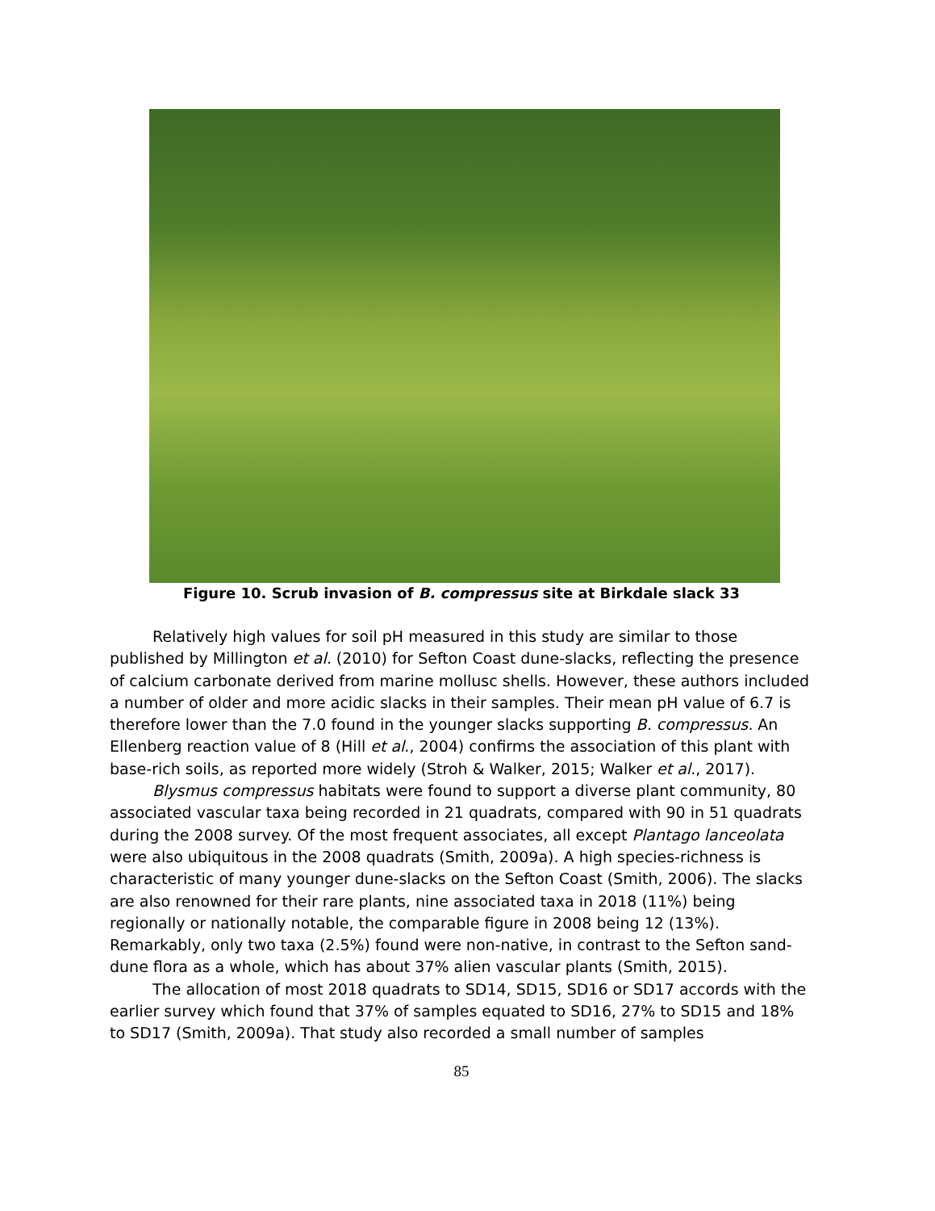Figure 10. Scrub invasion of B. compressus site at Birkdale slack 33
Relatively high values for soil pH measured in this study are similar to those published by Millington et al. (2010) for Sefton Coast dune-slacks, reflecting the presence of calcium carbonate derived from marine mollusc shells. However, these authors included a number of older and more acidic slacks in their samples. Their mean pH value of 6.7 is therefore lower than the 7.0 found in the younger slacks supporting B. compressus. An Ellenberg reaction value of 8 (Hill et al., 2004) confirms the association of this plant with base-rich soils, as reported more widely (Stroh & Walker, 2015; Walker et al., 2017).
Blysmus compressus habitats were found to support a diverse plant community, 80 associated vascular taxa being recorded in 21 quadrats, compared with 90 in 51 quadrats during the 2008 survey. Of the most frequent associates, all except Plantago lanceolata were also ubiquitous in the 2008 quadrats (Smith, 2009a). A high species-richness is characteristic of many younger dune-slacks on the Sefton Coast (Smith, 2006). The slacks are also renowned for their rare plants, nine associated taxa in 2018 (11%) being regionally or nationally notable, the comparable figure in 2008 being 12 (13%). Remarkably, only two taxa (2.5%) found were non-native, in contrast to the Sefton sand-dune flora as a whole, which has about 37% alien vascular plants (Smith, 2015).
The allocation of most 2018 quadrats to SD14, SD15, SD16 or SD17 accords with the earlier survey which found that 37% of samples equated to SD16, 27% to SD15 and 18% to SD17 (Smith, 2009a). That study also recorded a small number of samples
85